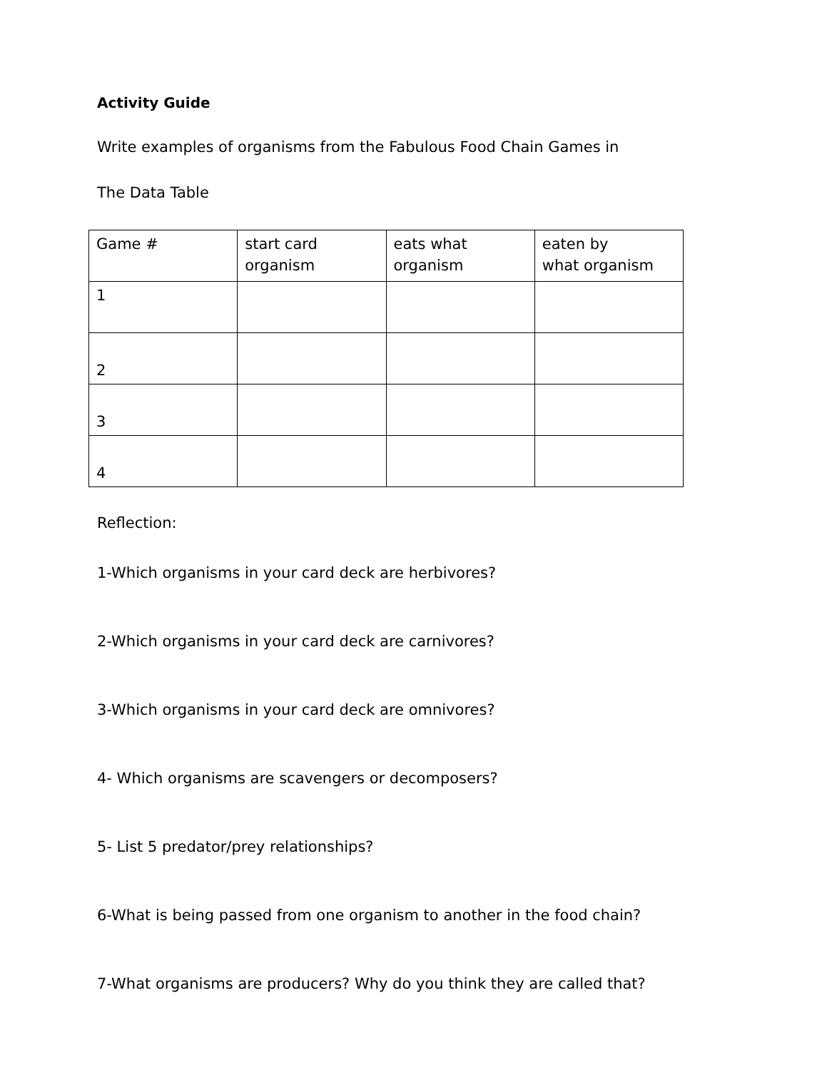Activity Guide
Write examples of organisms from the Fabulous Food Chain Games in
The Data Table
| Game # | start card organism | eats what organism | eaten by what organism |
| 1 | | | |
| 2 | | | |
| 3 | | | |
| 4 | | | |
Reflection:
1-Which organisms in your card deck are herbivores?
2-Which organisms in your card deck are carnivores?
3-Which organisms in your card deck are omnivores?
4- Which organisms are scavengers or decomposers?
5- List 5 predator/prey relationships?
6-What is being passed from one organism to another in the food chain?
7-What organisms are producers? Why do you think they are called that?